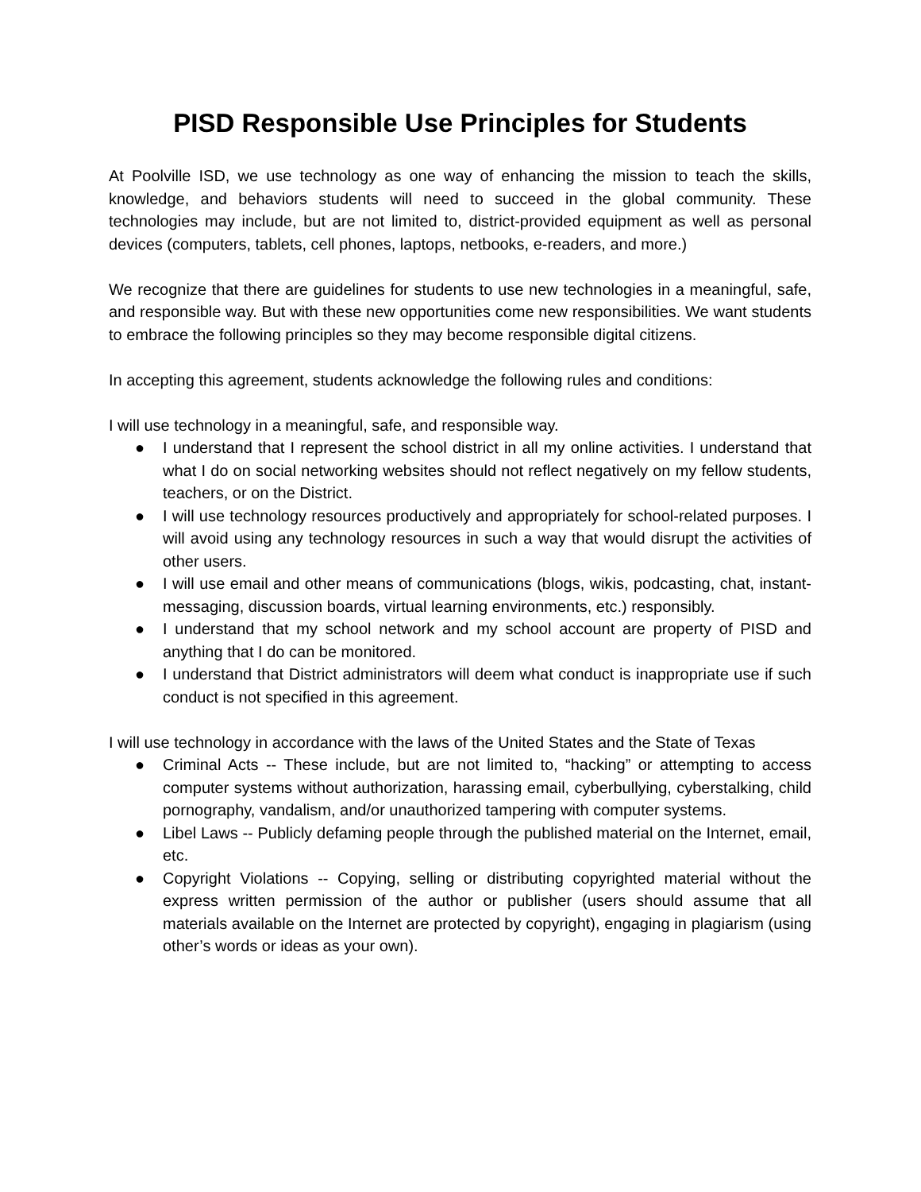PISD Responsible Use Principles for Students
At Poolville ISD, we use technology as one way of enhancing the mission to teach the skills, knowledge, and behaviors students will need to succeed in the global community. These technologies may include, but are not limited to, district-provided equipment as well as personal devices (computers, tablets, cell phones, laptops, netbooks, e-readers, and more.)
We recognize that there are guidelines for students to use new technologies in a meaningful, safe, and responsible way. But with these new opportunities come new responsibilities. We want students to embrace the following principles so they may become responsible digital citizens.
In accepting this agreement, students acknowledge the following rules and conditions:
I will use technology in a meaningful, safe, and responsible way.
● I understand that I represent the school district in all my online activities. I understand that what I do on social networking websites should not reflect negatively on my fellow students, teachers, or on the District.
● I will use technology resources productively and appropriately for school-related purposes. I will avoid using any technology resources in such a way that would disrupt the activities of other users.
● I will use email and other means of communications (blogs, wikis, podcasting, chat, instant-messaging, discussion boards, virtual learning environments, etc.) responsibly.
● I understand that my school network and my school account are property of PISD and anything that I do can be monitored.
● I understand that District administrators will deem what conduct is inappropriate use if such conduct is not specified in this agreement.
I will use technology in accordance with the laws of the United States and the State of Texas
● Criminal Acts -- These include, but are not limited to, “hacking” or attempting to access computer systems without authorization, harassing email, cyberbullying, cyberstalking, child pornography, vandalism, and/or unauthorized tampering with computer systems.
● Libel Laws -- Publicly defaming people through the published material on the Internet, email, etc.
● Copyright Violations -- Copying, selling or distributing copyrighted material without the express written permission of the author or publisher (users should assume that all materials available on the Internet are protected by copyright), engaging in plagiarism (using other’s words or ideas as your own).